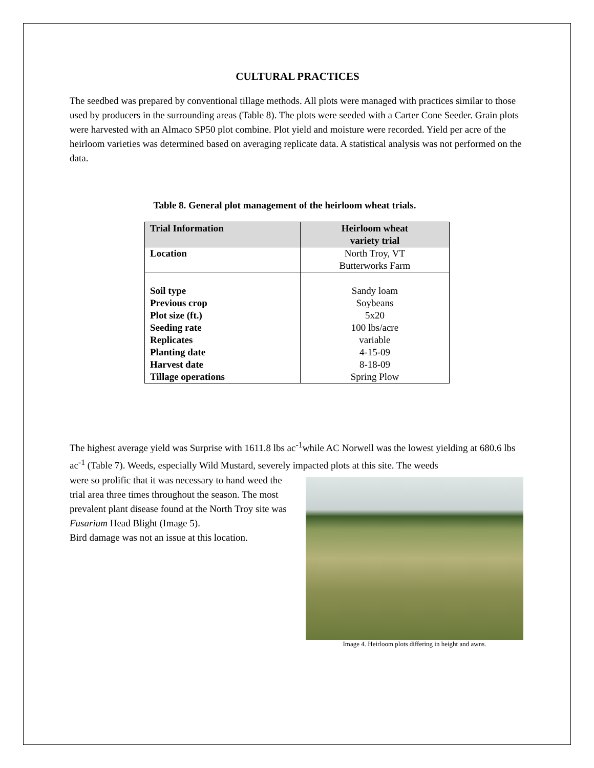CULTURAL PRACTICES
The seedbed was prepared by conventional tillage methods. All plots were managed with practices similar to those used by producers in the surrounding areas (Table 8). The plots were seeded with a Carter Cone Seeder. Grain plots were harvested with an Almaco SP50 plot combine. Plot yield and moisture were recorded. Yield per acre of the heirloom varieties was determined based on averaging replicate data. A statistical analysis was not performed on the data.
Table 8. General plot management of the heirloom wheat trials.
| Trial Information | Heirloom wheat variety trial |
| --- | --- |
| Location | North Troy, VT Butterworks Farm |
| Soil type Previous crop Plot size (ft.) Seeding rate Replicates Planting date Harvest date Tillage operations | Sandy loam Soybeans 5x20 100 lbs/acre variable 4-15-09 8-18-09 Spring Plow |
The highest average yield was Surprise with 1611.8 lbs ac<sup>-1</sup>while AC Norwell was the lowest yielding at 680.6 lbs ac<sup>-1</sup> (Table 7). Weeds, especially Wild Mustard, severely impacted plots at this site. The weeds
Image 4. Heirloom plots differing in height and awns.
were so prolific that it was necessary to hand weed the trial area three times throughout the season. The most prevalent plant disease found at the North Troy site was Fusarium Head Blight (Image 5).
Bird damage was not an issue at this location.